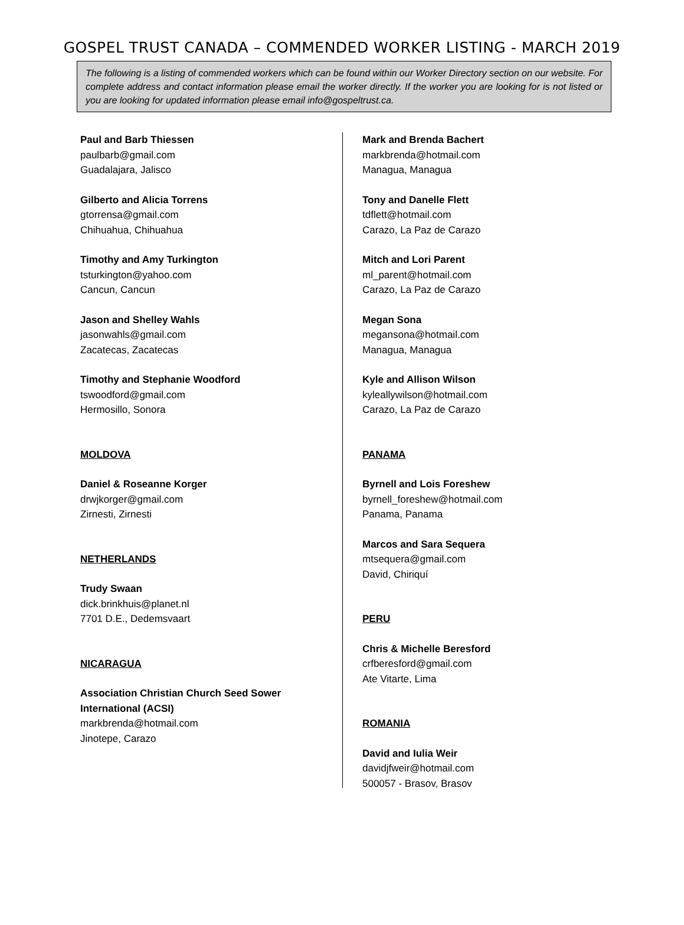GOSPEL TRUST CANADA – COMMENDED WORKER LISTING - MARCH 2019
The following is a listing of commended workers which can be found within our Worker Directory section on our website. For complete address and contact information please email the worker directly. If the worker you are looking for is not listed or you are looking for updated information please email info@gospeltrust.ca.
Paul and Barb Thiessen
paulbarb@gmail.com
Guadalajara, Jalisco
Gilberto and Alicia Torrens
gtorrensa@gmail.com
Chihuahua, Chihuahua
Timothy and Amy Turkington
tsturkington@yahoo.com
Cancun, Cancun
Jason and Shelley Wahls
jasonwahls@gmail.com
Zacatecas, Zacatecas
Timothy and Stephanie Woodford
tswoodford@gmail.com
Hermosillo, Sonora
MOLDOVA
Daniel & Roseanne Korger
drwjkorger@gmail.com
Zirnesti, Zirnesti
NETHERLANDS
Trudy Swaan
dick.brinkhuis@planet.nl
7701 D.E., Dedemsvaart
NICARAGUA
Association Christian Church Seed Sower International (ACSI)
markbrenda@hotmail.com
Jinotepe, Carazo
Mark and Brenda Bachert
markbrenda@hotmail.com
Managua, Managua
Tony and Danelle Flett
tdflett@hotmail.com
Carazo, La Paz de Carazo
Mitch and Lori Parent
ml_parent@hotmail.com
Carazo, La Paz de Carazo
Megan Sona
megansona@hotmail.com
Managua, Managua
Kyle and Allison Wilson
kyleallywilson@hotmail.com
Carazo, La Paz de Carazo
PANAMA
Byrnell and Lois Foreshew
byrnell_foreshew@hotmail.com
Panama, Panama
Marcos and Sara Sequera
mtsequera@gmail.com
David, Chiriquí
PERU
Chris & Michelle Beresford
crfberesford@gmail.com
Ate Vitarte, Lima
ROMANIA
David and Iulia Weir
davidjfweir@hotmail.com
500057 - Brasov, Brasov